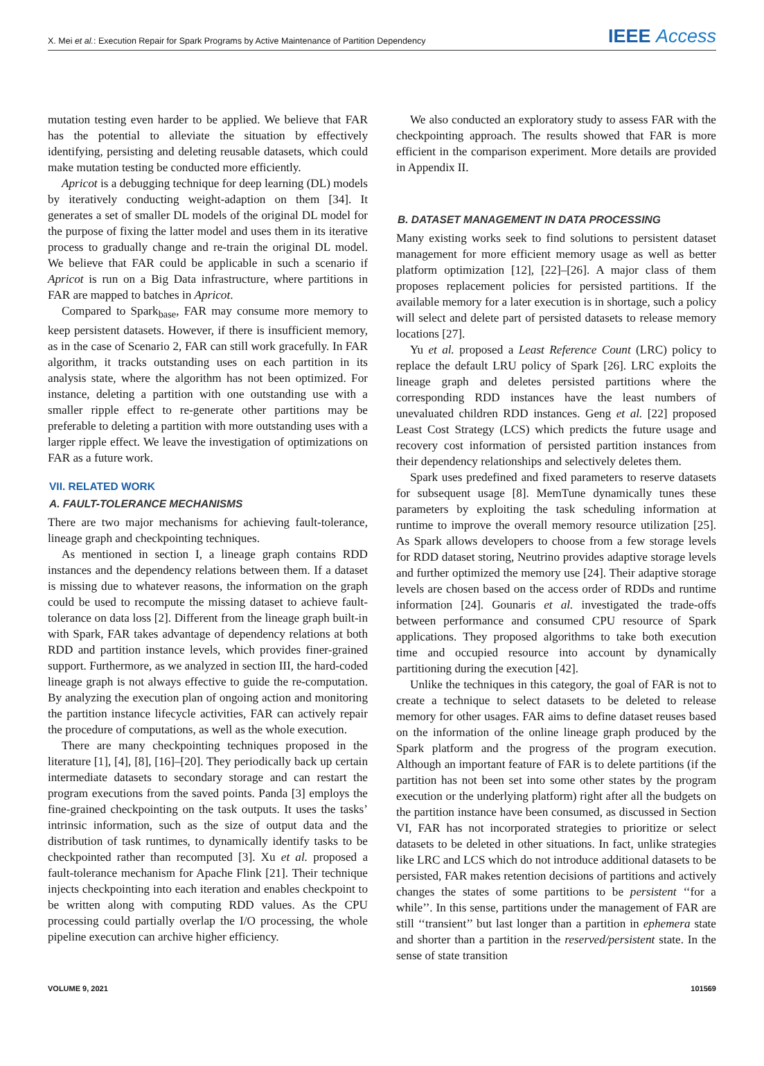X. Mei et al.: Execution Repair for Spark Programs by Active Maintenance of Partition Dependency IEEE Access
mutation testing even harder to be applied. We believe that FAR has the potential to alleviate the situation by effectively identifying, persisting and deleting reusable datasets, which could make mutation testing be conducted more efficiently.
Apricot is a debugging technique for deep learning (DL) models by iteratively conducting weight-adaption on them [34]. It generates a set of smaller DL models of the original DL model for the purpose of fixing the latter model and uses them in its iterative process to gradually change and re-train the original DL model. We believe that FAR could be applicable in such a scenario if Apricot is run on a Big Data infrastructure, where partitions in FAR are mapped to batches in Apricot.
Compared to Spark<sub>base</sub>, FAR may consume more memory to keep persistent datasets. However, if there is insufficient memory, as in the case of Scenario 2, FAR can still work gracefully. In FAR algorithm, it tracks outstanding uses on each partition in its analysis state, where the algorithm has not been optimized. For instance, deleting a partition with one outstanding use with a smaller ripple effect to re-generate other partitions may be preferable to deleting a partition with more outstanding uses with a larger ripple effect. We leave the investigation of optimizations on FAR as a future work.
VII. RELATED WORK
A. FAULT-TOLERANCE MECHANISMS
There are two major mechanisms for achieving fault-tolerance, lineage graph and checkpointing techniques.
As mentioned in section I, a lineage graph contains RDD instances and the dependency relations between them. If a dataset is missing due to whatever reasons, the information on the graph could be used to recompute the missing dataset to achieve fault-tolerance on data loss [2]. Different from the lineage graph built-in with Spark, FAR takes advantage of dependency relations at both RDD and partition instance levels, which provides finer-grained support. Furthermore, as we analyzed in section III, the hard-coded lineage graph is not always effective to guide the re-computation. By analyzing the execution plan of ongoing action and monitoring the partition instance lifecycle activities, FAR can actively repair the procedure of computations, as well as the whole execution.
There are many checkpointing techniques proposed in the literature [1], [4], [8], [16]–[20]. They periodically back up certain intermediate datasets to secondary storage and can restart the program executions from the saved points. Panda [3] employs the fine-grained checkpointing on the task outputs. It uses the tasks’ intrinsic information, such as the size of output data and the distribution of task runtimes, to dynamically identify tasks to be checkpointed rather than recomputed [3]. Xu et al. proposed a fault-tolerance mechanism for Apache Flink [21]. Their technique injects checkpointing into each iteration and enables checkpoint to be written along with computing RDD values. As the CPU processing could partially overlap the I/O processing, the whole pipeline execution can archive higher efficiency.
We also conducted an exploratory study to assess FAR with the checkpointing approach. The results showed that FAR is more efficient in the comparison experiment. More details are provided in Appendix II.
B. DATASET MANAGEMENT IN DATA PROCESSING
Many existing works seek to find solutions to persistent dataset management for more efficient memory usage as well as better platform optimization [12], [22]–[26]. A major class of them proposes replacement policies for persisted partitions. If the available memory for a later execution is in shortage, such a policy will select and delete part of persisted datasets to release memory locations [27].
Yu et al. proposed a Least Reference Count (LRC) policy to replace the default LRU policy of Spark [26]. LRC exploits the lineage graph and deletes persisted partitions where the corresponding RDD instances have the least numbers of unevaluated children RDD instances. Geng et al. [22] proposed Least Cost Strategy (LCS) which predicts the future usage and recovery cost information of persisted partition instances from their dependency relationships and selectively deletes them.
Spark uses predefined and fixed parameters to reserve datasets for subsequent usage [8]. MemTune dynamically tunes these parameters by exploiting the task scheduling information at runtime to improve the overall memory resource utilization [25]. As Spark allows developers to choose from a few storage levels for RDD dataset storing, Neutrino provides adaptive storage levels and further optimized the memory use [24]. Their adaptive storage levels are chosen based on the access order of RDDs and runtime information [24]. Gounaris et al. investigated the trade-offs between performance and consumed CPU resource of Spark applications. They proposed algorithms to take both execution time and occupied resource into account by dynamically partitioning during the execution [42].
Unlike the techniques in this category, the goal of FAR is not to create a technique to select datasets to be deleted to release memory for other usages. FAR aims to define dataset reuses based on the information of the online lineage graph produced by the Spark platform and the progress of the program execution. Although an important feature of FAR is to delete partitions (if the partition has not been set into some other states by the program execution or the underlying platform) right after all the budgets on the partition instance have been consumed, as discussed in Section VI, FAR has not incorporated strategies to prioritize or select datasets to be deleted in other situations. In fact, unlike strategies like LRC and LCS which do not introduce additional datasets to be persisted, FAR makes retention decisions of partitions and actively changes the states of some partitions to be persistent ‘‘for a while’’. In this sense, partitions under the management of FAR are still ‘‘transient’’ but last longer than a partition in ephemera state and shorter than a partition in the reserved/persistent state. In the sense of state transition
VOLUME 9, 2021 101569